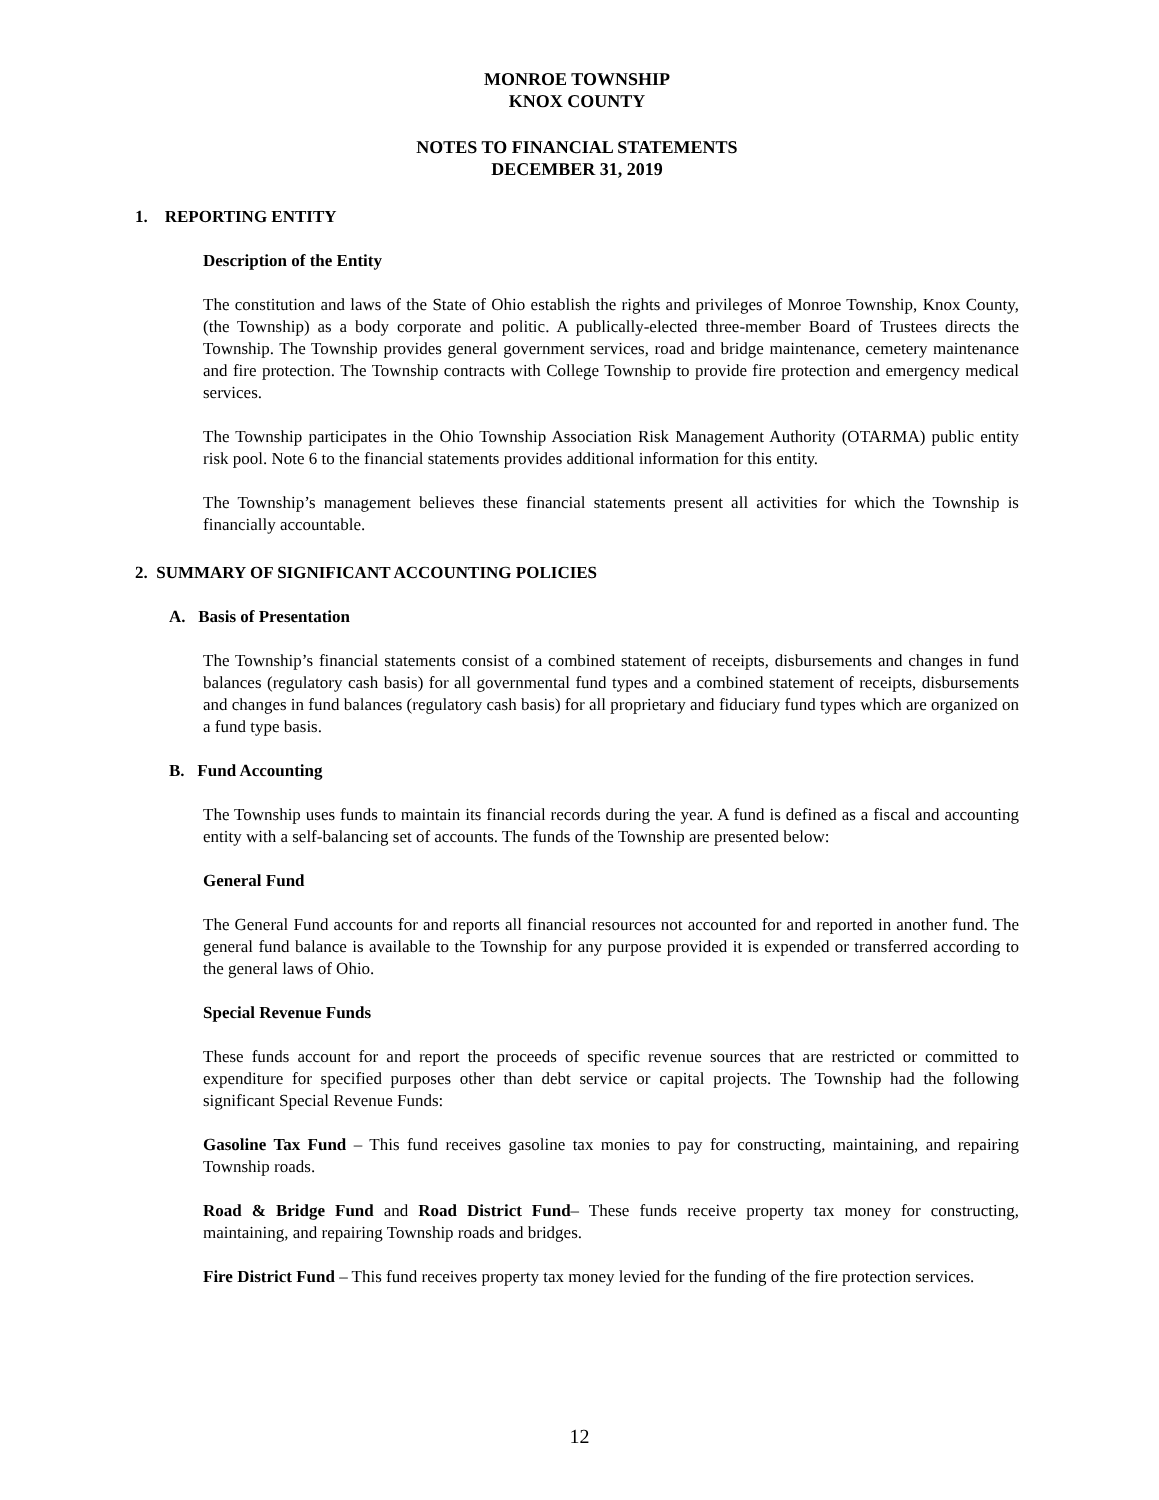MONROE TOWNSHIP
KNOX COUNTY
NOTES TO FINANCIAL STATEMENTS
DECEMBER 31, 2019
1. REPORTING ENTITY
Description of the Entity
The constitution and laws of the State of Ohio establish the rights and privileges of Monroe Township, Knox County, (the Township) as a body corporate and politic. A publically-elected three-member Board of Trustees directs the Township. The Township provides general government services, road and bridge maintenance, cemetery maintenance and fire protection. The Township contracts with College Township to provide fire protection and emergency medical services.
The Township participates in the Ohio Township Association Risk Management Authority (OTARMA) public entity risk pool. Note 6 to the financial statements provides additional information for this entity.
The Township’s management believes these financial statements present all activities for which the Township is financially accountable.
2. SUMMARY OF SIGNIFICANT ACCOUNTING POLICIES
A. Basis of Presentation
The Township’s financial statements consist of a combined statement of receipts, disbursements and changes in fund balances (regulatory cash basis) for all governmental fund types and a combined statement of receipts, disbursements and changes in fund balances (regulatory cash basis) for all proprietary and fiduciary fund types which are organized on a fund type basis.
B. Fund Accounting
The Township uses funds to maintain its financial records during the year. A fund is defined as a fiscal and accounting entity with a self-balancing set of accounts. The funds of the Township are presented below:
General Fund
The General Fund accounts for and reports all financial resources not accounted for and reported in another fund. The general fund balance is available to the Township for any purpose provided it is expended or transferred according to the general laws of Ohio.
Special Revenue Funds
These funds account for and report the proceeds of specific revenue sources that are restricted or committed to expenditure for specified purposes other than debt service or capital projects. The Township had the following significant Special Revenue Funds:
Gasoline Tax Fund – This fund receives gasoline tax monies to pay for constructing, maintaining, and repairing Township roads.
Road & Bridge Fund and Road District Fund– These funds receive property tax money for constructing, maintaining, and repairing Township roads and bridges.
Fire District Fund – This fund receives property tax money levied for the funding of the fire protection services.
12